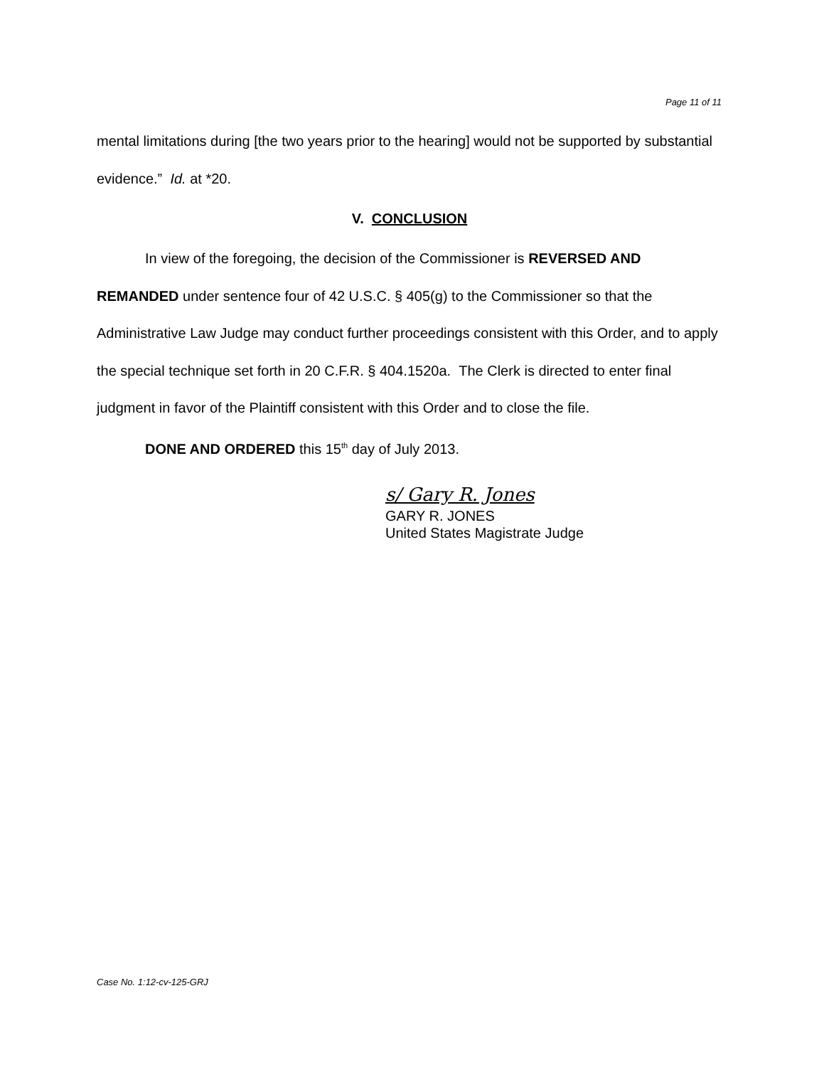Page 11 of 11
mental limitations during [the two years prior to the hearing] would not be supported by substantial evidence.” Id. at *20.
V. CONCLUSION
In view of the foregoing, the decision of the Commissioner is REVERSED AND REMANDED under sentence four of 42 U.S.C. § 405(g) to the Commissioner so that the Administrative Law Judge may conduct further proceedings consistent with this Order, and to apply the special technique set forth in 20 C.F.R. § 404.1520a. The Clerk is directed to enter final judgment in favor of the Plaintiff consistent with this Order and to close the file.
DONE AND ORDERED this 15<sup>th</sup> day of July 2013.
s/ Gary R. Jones
GARY R. JONES
United States Magistrate Judge
Case No. 1:12-cv-125-GRJ